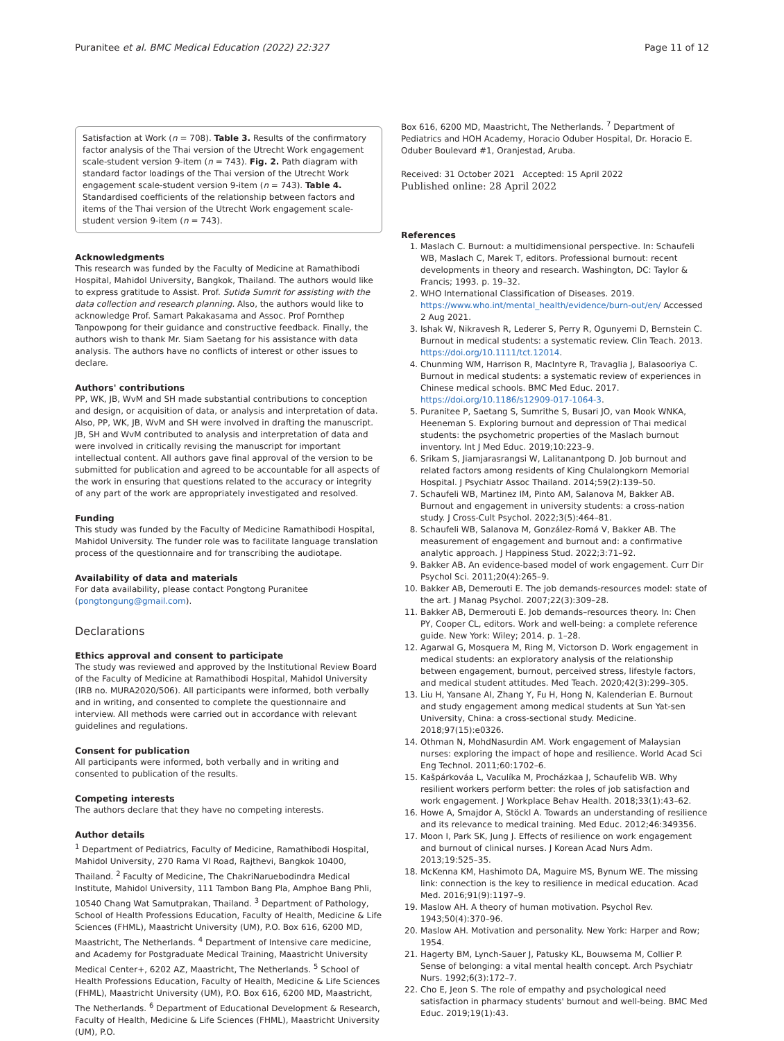Puranitee et al. BMC Medical Education (2022) 22:327 Page 11 of 12
Satisfaction at Work (n = 708). Table 3. Results of the confirmatory factor analysis of the Thai version of the Utrecht Work engagement scale-student version 9-item (n = 743). Fig. 2. Path diagram with standard factor loadings of the Thai version of the Utrecht Work engagement scale-student version 9-item (n = 743). Table 4. Standardised coefficients of the relationship between factors and items of the Thai version of the Utrecht Work engagement scale-student version 9-item (n = 743).
Acknowledgments
This research was funded by the Faculty of Medicine at Ramathibodi Hospital, Mahidol University, Bangkok, Thailand. The authors would like to express gratitude to Assist. Prof. Sutida Sumrit for assisting with the data collection and research planning. Also, the authors would like to acknowledge Prof. Samart Pakakasama and Assoc. Prof Pornthep Tanpowpong for their guidance and constructive feedback. Finally, the authors wish to thank Mr. Siam Saetang for his assistance with data analysis. The authors have no conflicts of interest or other issues to declare.
Authors' contributions
PP, WK, JB, WvM and SH made substantial contributions to conception and design, or acquisition of data, or analysis and interpretation of data. Also, PP, WK, JB, WvM and SH were involved in drafting the manuscript. JB, SH and WvM contributed to analysis and interpretation of data and were involved in critically revising the manuscript for important intellectual content. All authors gave final approval of the version to be submitted for publication and agreed to be accountable for all aspects of the work in ensuring that questions related to the accuracy or integrity of any part of the work are appropriately investigated and resolved.
Funding
This study was funded by the Faculty of Medicine Ramathibodi Hospital, Mahidol University. The funder role was to facilitate language translation process of the questionnaire and for transcribing the audiotape.
Availability of data and materials
For data availability, please contact Pongtong Puranitee (pongtongung@gmail.com).
Declarations
Ethics approval and consent to participate
The study was reviewed and approved by the Institutional Review Board of the Faculty of Medicine at Ramathibodi Hospital, Mahidol University (IRB no. MURA2020/506). All participants were informed, both verbally and in writing, and consented to complete the questionnaire and interview. All methods were carried out in accordance with relevant guidelines and regulations.
Consent for publication
All participants were informed, both verbally and in writing and consented to publication of the results.
Competing interests
The authors declare that they have no competing interests.
Author details
<sup>1</sup> Department of Pediatrics, Faculty of Medicine, Ramathibodi Hospital, Mahidol University, 270 Rama VI Road, Rajthevi, Bangkok 10400, Thailand. <sup>2</sup> Faculty of Medicine, The ChakriNaruebodindra Medical Institute, Mahidol University, 111 Tambon Bang Pla, Amphoe Bang Phli, 10540 Chang Wat Samutprakan, Thailand. <sup>3</sup> Department of Pathology, School of Health Professions Education, Faculty of Health, Medicine & Life Sciences (FHML), Maastricht University (UM), P.O. Box 616, 6200 MD, Maastricht, The Netherlands. <sup>4</sup> Department of Intensive care medicine, and Academy for Postgraduate Medical Training, Maastricht University Medical Center+, 6202 AZ, Maastricht, The Netherlands. <sup>5</sup> School of Health Professions Education, Faculty of Health, Medicine & Life Sciences (FHML), Maastricht University (UM), P.O. Box 616, 6200 MD, Maastricht, The Netherlands. <sup>6</sup> Department of Educational Development & Research, Faculty of Health, Medicine & Life Sciences (FHML), Maastricht University (UM), P.O.
Box 616, 6200 MD, Maastricht, The Netherlands. <sup>7</sup> Department of Pediatrics and HOH Academy, Horacio Oduber Hospital, Dr. Horacio E. Oduber Boulevard #1, Oranjestad, Aruba.
Received: 31 October 2021 Accepted: 15 April 2022
Published online: 28 April 2022
References
1. Maslach C. Burnout: a multidimensional perspective. In: Schaufeli WB, Maslach C, Marek T, editors. Professional burnout: recent developments in theory and research. Washington, DC: Taylor & Francis; 1993. p. 19–32.
2. WHO International Classification of Diseases. 2019. https://www.who.int/mental_health/evidence/burn-out/en/ Accessed 2 Aug 2021.
3. Ishak W, Nikravesh R, Lederer S, Perry R, Ogunyemi D, Bernstein C. Burnout in medical students: a systematic review. Clin Teach. 2013. https://doi.org/10.1111/tct.12014.
4. Chunming WM, Harrison R, MacIntyre R, Travaglia J, Balasooriya C. Burnout in medical students: a systematic review of experiences in Chinese medical schools. BMC Med Educ. 2017. https://doi.org/10.1186/s12909-017-1064-3.
5. Puranitee P, Saetang S, Sumrithe S, Busari JO, van Mook WNKA, Heeneman S. Exploring burnout and depression of Thai medical students: the psychometric properties of the Maslach burnout inventory. Int J Med Educ. 2019;10:223–9.
6. Srikam S, Jiamjarasrangsi W, Lalitanantpong D. Job burnout and related factors among residents of King Chulalongkorn Memorial Hospital. J Psychiatr Assoc Thailand. 2014;59(2):139–50.
7. Schaufeli WB, Martinez IM, Pinto AM, Salanova M, Bakker AB. Burnout and engagement in university students: a cross-nation study. J Cross-Cult Psychol. 2022;3(5):464–81.
8. Schaufeli WB, Salanova M, González-Romá V, Bakker AB. The measurement of engagement and burnout and: a confirmative analytic approach. J Happiness Stud. 2022;3:71–92.
9. Bakker AB. An evidence-based model of work engagement. Curr Dir Psychol Sci. 2011;20(4):265–9.
10. Bakker AB, Demerouti E. The job demands-resources model: state of the art. J Manag Psychol. 2007;22(3):309–28.
11. Bakker AB, Dermerouti E. Job demands–resources theory. In: Chen PY, Cooper CL, editors. Work and well-being: a complete reference guide. New York: Wiley; 2014. p. 1–28.
12. Agarwal G, Mosquera M, Ring M, Victorson D. Work engagement in medical students: an exploratory analysis of the relationship between engagement, burnout, perceived stress, lifestyle factors, and medical student attitudes. Med Teach. 2020;42(3):299–305.
13. Liu H, Yansane AI, Zhang Y, Fu H, Hong N, Kalenderian E. Burnout and study engagement among medical students at Sun Yat-sen University, China: a cross-sectional study. Medicine. 2018;97(15):e0326.
14. Othman N, MohdNasurdin AM. Work engagement of Malaysian nurses: exploring the impact of hope and resilience. World Acad Sci Eng Technol. 2011;60:1702–6.
15. Kašpárkováa L, Vaculíka M, Procházkaa J, Schaufelib WB. Why resilient workers perform better: the roles of job satisfaction and work engagement. J Workplace Behav Health. 2018;33(1):43–62.
16. Howe A, Smajdor A, Stöckl A. Towards an understanding of resilience and its relevance to medical training. Med Educ. 2012;46:349356.
17. Moon I, Park SK, Jung J. Effects of resilience on work engagement and burnout of clinical nurses. J Korean Acad Nurs Adm. 2013;19:525–35.
18. McKenna KM, Hashimoto DA, Maguire MS, Bynum WE. The missing link: connection is the key to resilience in medical education. Acad Med. 2016;91(9):1197–9.
19. Maslow AH. A theory of human motivation. Psychol Rev. 1943;50(4):370–96.
20. Maslow AH. Motivation and personality. New York: Harper and Row; 1954.
21. Hagerty BM, Lynch-Sauer J, Patusky KL, Bouwsema M, Collier P. Sense of belonging: a vital mental health concept. Arch Psychiatr Nurs. 1992;6(3):172–7.
22. Cho E, Jeon S. The role of empathy and psychological need satisfaction in pharmacy students' burnout and well-being. BMC Med Educ. 2019;19(1):43.